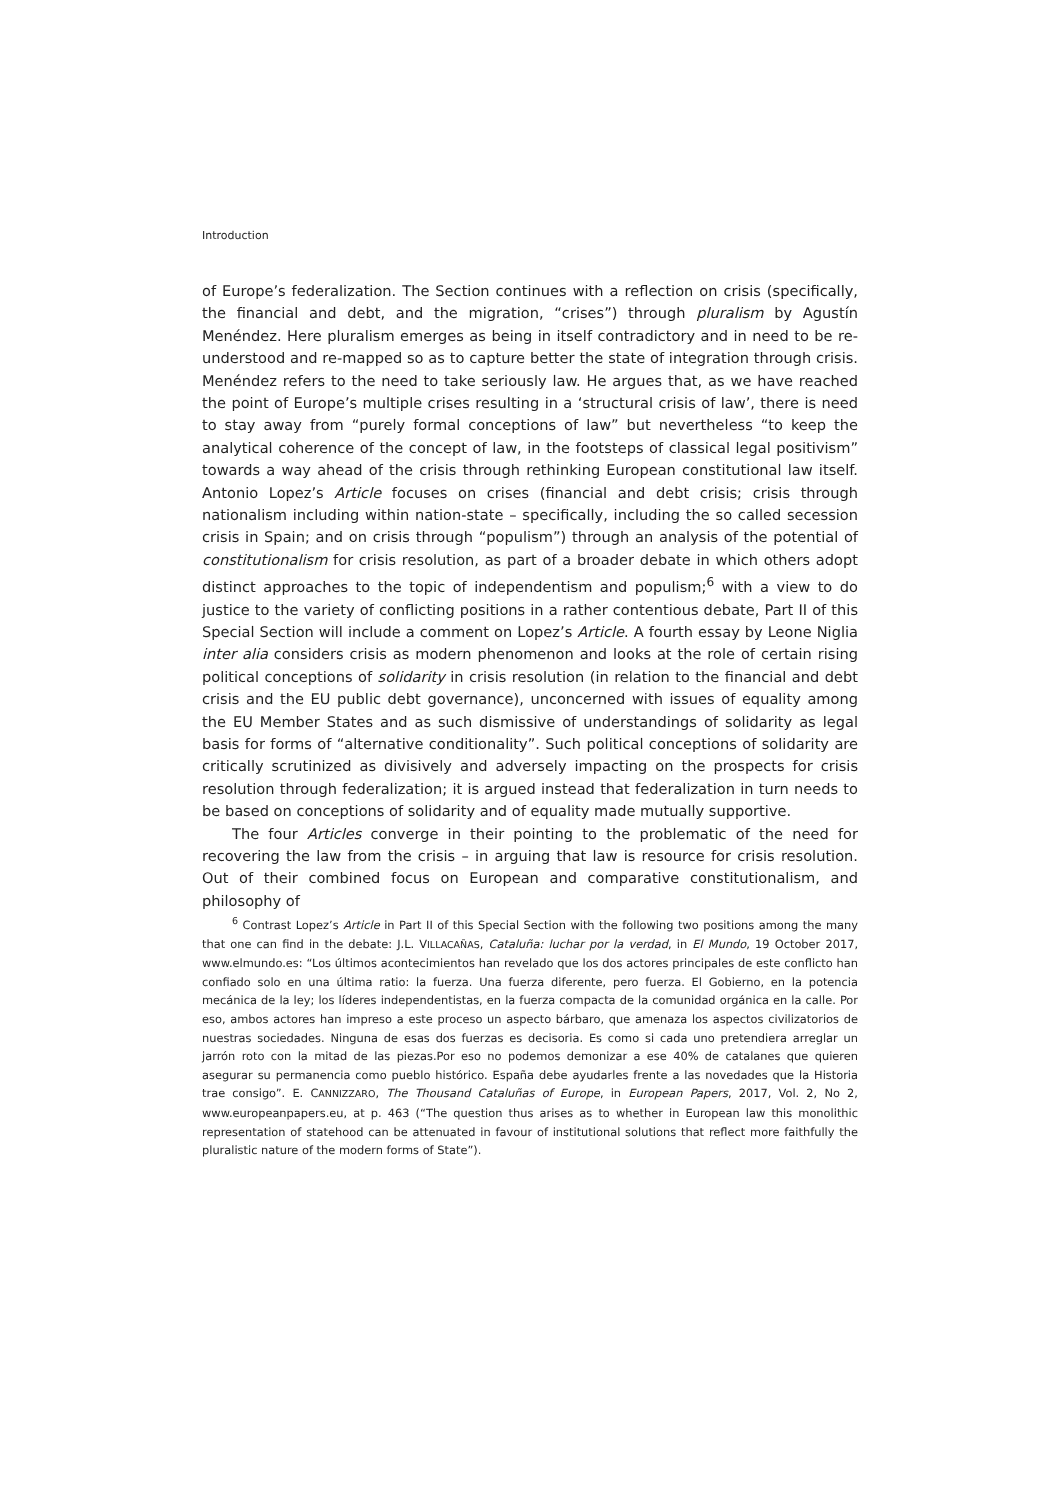Introduction
of Europe’s federalization. The Section continues with a reflection on crisis (specifically, the financial and debt, and the migration, “crises”) through pluralism by Agustín Menéndez. Here pluralism emerges as being in itself contradictory and in need to be re-understood and re-mapped so as to capture better the state of integration through crisis. Menéndez refers to the need to take seriously law. He argues that, as we have reached the point of Europe’s multiple crises resulting in a ‘structural crisis of law’, there is need to stay away from “purely formal conceptions of law” but nevertheless “to keep the analytical coherence of the concept of law, in the footsteps of classical legal positivism” towards a way ahead of the crisis through rethinking European constitutional law itself. Antonio Lopez’s Article focuses on crises (financial and debt crisis; crisis through nationalism including within nation-state – specifically, including the so called secession crisis in Spain; and on crisis through “populism”) through an analysis of the potential of constitutionalism for crisis resolution, as part of a broader debate in which others adopt distinct approaches to the topic of independentism and populism;<sup>6</sup> with a view to do justice to the variety of conflicting positions in a rather contentious debate, Part II of this Special Section will include a comment on Lopez’s Article. A fourth essay by Leone Niglia inter alia considers crisis as modern phenomenon and looks at the role of certain rising political conceptions of solidarity in crisis resolution (in relation to the financial and debt crisis and the EU public debt governance), unconcerned with issues of equality among the EU Member States and as such dismissive of understandings of solidarity as legal basis for forms of “alternative conditionality”. Such political conceptions of solidarity are critically scrutinized as divisively and adversely impacting on the prospects for crisis resolution through federalization; it is argued instead that federalization in turn needs to be based on conceptions of solidarity and of equality made mutually supportive.
The four Articles converge in their pointing to the problematic of the need for recovering the law from the crisis – in arguing that law is resource for crisis resolution. Out of their combined focus on European and comparative constitutionalism, and philosophy of
<sup>6</sup> Contrast Lopez’s Article in Part II of this Special Section with the following two positions among the many that one can find in the debate: J.L. VILLACAÑAS, Cataluña: luchar por la verdad, in El Mundo, 19 October 2017, www.elmundo.es: “Los últimos acontecimientos han revelado que los dos actores principales de este conflicto han confiado solo en una última ratio: la fuerza. Una fuerza diferente, pero fuerza. El Gobierno, en la potencia mecánica de la ley; los líderes independentistas, en la fuerza compacta de la comunidad orgánica en la calle. Por eso, ambos actores han impreso a este proceso un aspecto bárbaro, que amenaza los aspectos civilizatorios de nuestras sociedades. Ninguna de esas dos fuerzas es decisoria. Es como si cada uno pretendiera arreglar un jarrón roto con la mitad de las piezas.Por eso no podemos demonizar a ese 40% de catalanes que quieren asegurar su permanencia como pueblo histórico. España debe ayudarles frente a las novedades que la Historia trae consigo”. E. CANNIZZARO, The Thousand Cataluñas of Europe, in European Papers, 2017, Vol. 2, No 2, www.europeanpapers.eu, at p. 463 (“The question thus arises as to whether in European law this monolithic representation of statehood can be attenuated in favour of institutional solutions that reflect more faithfully the pluralistic nature of the modern forms of State”).